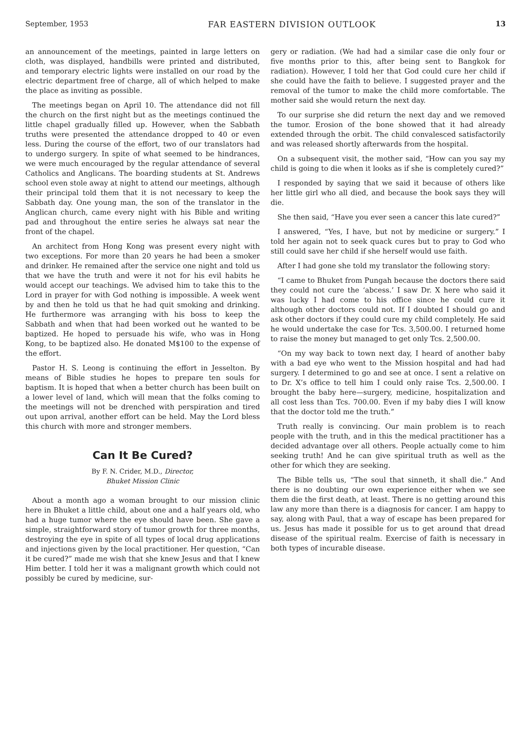September, 1953 FAR EASTERN DIVISION OUTLOOK 13
an announcement of the meetings, painted in large letters on cloth, was displayed, handbills were printed and distributed, and temporary electric lights were installed on our road by the electric department free of charge, all of which helped to make the place as inviting as possible.
The meetings began on April 10. The attendance did not fill the church on the first night but as the meetings continued the little chapel gradually filled up. However, when the Sabbath truths were presented the attendance dropped to 40 or even less. During the course of the effort, two of our translators had to undergo surgery. In spite of what seemed to be hindrances, we were much encouraged by the regular attendance of several Catholics and Anglicans. The boarding students at St. Andrews school even stole away at night to attend our meetings, although their principal told them that it is not necessary to keep the Sabbath day. One young man, the son of the translator in the Anglican church, came every night with his Bible and writing pad and throughout the entire series he always sat near the front of the chapel.
An architect from Hong Kong was present every night with two exceptions. For more than 20 years he had been a smoker and drinker. He remained after the service one night and told us that we have the truth and were it not for his evil habits he would accept our teachings. We advised him to take this to the Lord in prayer for with God nothing is impossible. A week went by and then he told us that he had quit smoking and drinking. He furthermore was arranging with his boss to keep the Sabbath and when that had been worked out he wanted to be baptized. He hoped to persuade his wife, who was in Hong Kong, to be baptized also. He donated M$100 to the expense of the effort.
Pastor H. S. Leong is continuing the effort in Jesselton. By means of Bible studies he hopes to prepare ten souls for baptism. It is hoped that when a better church has been built on a lower level of land, which will mean that the folks coming to the meetings will not be drenched with perspiration and tired out upon arrival, another effort can be held. May the Lord bless this church with more and stronger members.
Can It Be Cured?
By F. N. Crider, M.D., Director,
Bhuket Mission Clinic
About a month ago a woman brought to our mission clinic here in Bhuket a little child, about one and a half years old, who had a huge tumor where the eye should have been. She gave a simple, straightforward story of tumor growth for three months, destroying the eye in spite of all types of local drug applications and injections given by the local practitioner. Her question, “Can it be cured?” made me wish that she knew Jesus and that I knew Him better. I told her it was a malignant growth which could not possibly be cured by medicine, sur-
gery or radiation. (We had had a similar case die only four or five months prior to this, after being sent to Bangkok for radiation). However, I told her that God could cure her child if she could have the faith to believe. I suggested prayer and the removal of the tumor to make the child more comfortable. The mother said she would return the next day.
To our surprise she did return the next day and we removed the tumor. Erosion of the bone showed that it had already extended through the orbit. The child convalesced satisfactorily and was released shortly afterwards from the hospital.
On a subsequent visit, the mother said, “How can you say my child is going to die when it looks as if she is completely cured?”
I responded by saying that we said it because of others like her little girl who all died, and because the book says they will die.
She then said, “Have you ever seen a cancer this late cured?”
I answered, “Yes, I have, but not by medicine or surgery.” I told her again not to seek quack cures but to pray to God who still could save her child if she herself would use faith.
After I had gone she told my translator the following story:
“I came to Bhuket from Pungah because the doctors there said they could not cure the ‘abcess.’ I saw Dr. X here who said it was lucky I had come to his office since he could cure it although other doctors could not. If I doubted I should go and ask other doctors if they could cure my child completely. He said he would undertake the case for Tcs. 3,500.00. I returned home to raise the money but managed to get only Tcs. 2,500.00.
“On my way back to town next day, I heard of another baby with a bad eye who went to the Mission hospital and had had surgery. I determined to go and see at once. I sent a relative on to Dr. X’s office to tell him I could only raise Tcs. 2,500.00. I brought the baby here—surgery, medicine, hospitalization and all cost less than Tcs. 700.00. Even if my baby dies I will know that the doctor told me the truth.”
Truth really is convincing. Our main problem is to reach people with the truth, and in this the medical practitioner has a decided advantage over all others. People actually come to him seeking truth! And he can give spiritual truth as well as the other for which they are seeking.
The Bible tells us, “The soul that sinneth, it shall die.” And there is no doubting our own experience either when we see them die the first death, at least. There is no getting around this law any more than there is a diagnosis for cancer. I am happy to say, along with Paul, that a way of escape has been prepared for us. Jesus has made it possible for us to get around that dread disease of the spiritual realm. Exercise of faith is necessary in both types of incurable disease.